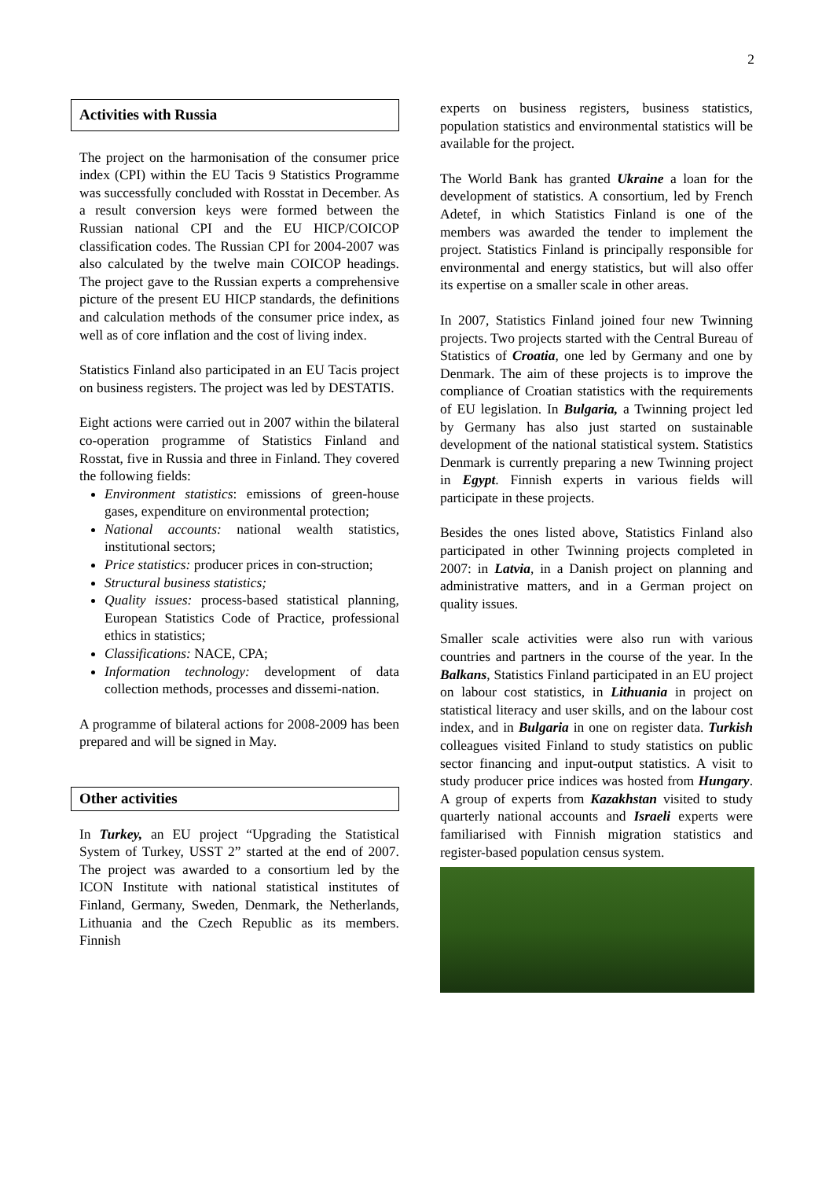2
Activities with Russia
The project on the harmonisation of the consumer price index (CPI) within the EU Tacis 9 Statistics Programme was successfully concluded with Rosstat in December. As a result conversion keys were formed between the Russian national CPI and the EU HICP/COICOP classification codes. The Russian CPI for 2004-2007 was also calculated by the twelve main COICOP headings. The project gave to the Russian experts a comprehensive picture of the present EU HICP standards, the definitions and calculation methods of the consumer price index, as well as of core inflation and the cost of living index.
Statistics Finland also participated in an EU Tacis project on business registers. The project was led by DESTATIS.
Eight actions were carried out in 2007 within the bilateral co-operation programme of Statistics Finland and Rosstat, five in Russia and three in Finland. They covered the following fields:
Environment statistics: emissions of green-house gases, expenditure on environmental protection;
National accounts: national wealth statistics, institutional sectors;
Price statistics: producer prices in con-struction;
Structural business statistics;
Quality issues: process-based statistical planning, European Statistics Code of Practice, professional ethics in statistics;
Classifications: NACE, CPA;
Information technology: development of data collection methods, processes and dissemi-nation.
A programme of bilateral actions for 2008-2009 has been prepared and will be signed in May.
Other activities
In Turkey, an EU project “Upgrading the Statistical System of Turkey, USST 2” started at the end of 2007. The project was awarded to a consortium led by the ICON Institute with national statistical institutes of Finland, Germany, Sweden, Denmark, the Netherlands, Lithuania and the Czech Republic as its members. Finnish
experts on business registers, business statistics, population statistics and environmental statistics will be available for the project.
The World Bank has granted Ukraine a loan for the development of statistics. A consortium, led by French Adetef, in which Statistics Finland is one of the members was awarded the tender to implement the project. Statistics Finland is principally responsible for environmental and energy statistics, but will also offer its expertise on a smaller scale in other areas.
In 2007, Statistics Finland joined four new Twinning projects. Two projects started with the Central Bureau of Statistics of Croatia, one led by Germany and one by Denmark. The aim of these projects is to improve the compliance of Croatian statistics with the requirements of EU legislation. In Bulgaria, a Twinning project led by Germany has also just started on sustainable development of the national statistical system. Statistics Denmark is currently preparing a new Twinning project in Egypt. Finnish experts in various fields will participate in these projects.
Besides the ones listed above, Statistics Finland also participated in other Twinning projects completed in 2007: in Latvia, in a Danish project on planning and administrative matters, and in a German project on quality issues.
Smaller scale activities were also run with various countries and partners in the course of the year. In the Balkans, Statistics Finland participated in an EU project on labour cost statistics, in Lithuania in project on statistical literacy and user skills, and on the labour cost index, and in Bulgaria in one on register data. Turkish colleagues visited Finland to study statistics on public sector financing and input-output statistics. A visit to study producer price indices was hosted from Hungary. A group of experts from Kazakhstan visited to study quarterly national accounts and Israeli experts were familiarised with Finnish migration statistics and register-based population census system.